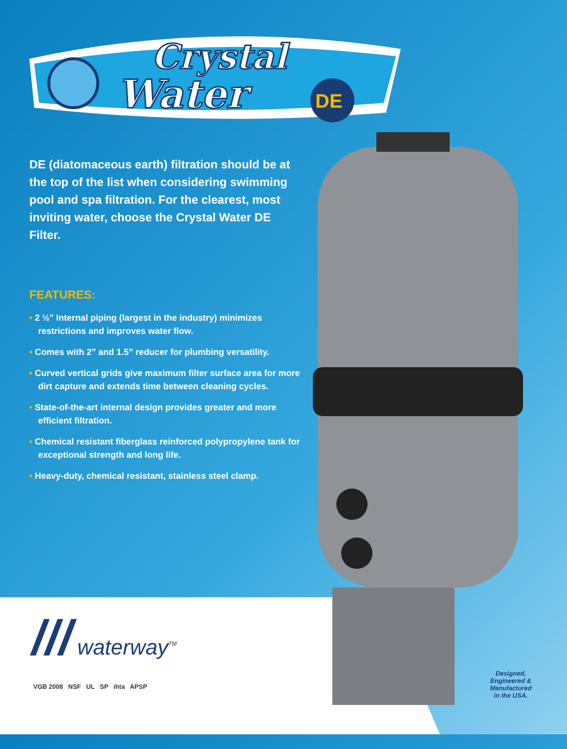Crystal
Water
DE
DE (diatomaceous earth) filtration should be at the top of the list when considering swimming pool and spa filtration. For the clearest, most inviting water, choose the Crystal Water DE Filter.
FEATURES:
• 2 ½" Internal piping (largest in the industry) minimizes restrictions and improves water flow.
• Comes with 2” and 1.5” reducer for plumbing versatility.
• Curved vertical grids give maximum filter surface area for more dirt capture and extends time between cleaning cycles.
• State-of-the-art internal design provides greater and more efficient filtration.
• Chemical resistant fiberglass reinforced polypropylene tank for exceptional strength and long life.
• Heavy-duty, chemical resistant, stainless steel clamp.
/// waterway<sup>TM</sup>
VGB 2008 NSF UL SP ihta APSP
Designed, Engineered & Manufactured in the USA.